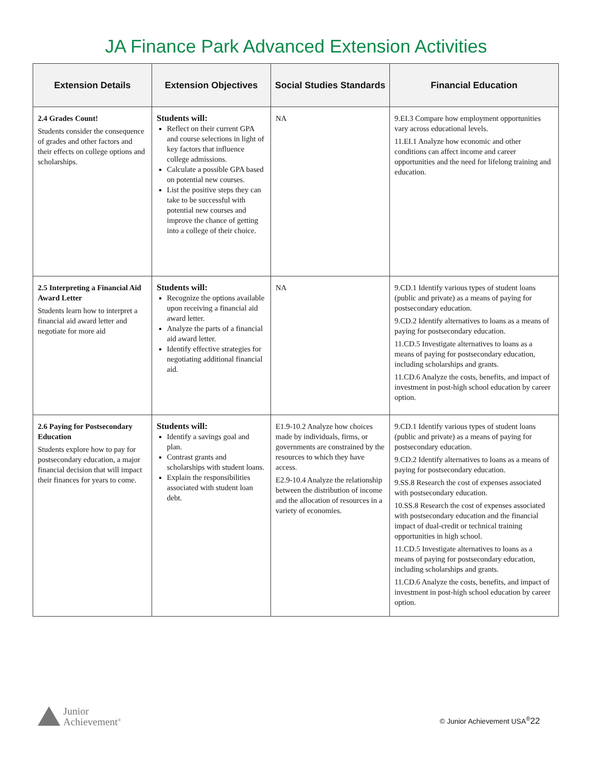JA Finance Park Advanced Extension Activities
| Extension Details | Extension Objectives | Social Studies Standards | Financial Education |
| --- | --- | --- | --- |
| 2.4 Grades Count! Students consider the consequence of grades and other factors and their effects on college options and scholarships. | Students will: Reflect on their current GPA and course selections in light of key factors that influence college admissions. Calculate a possible GPA based on potential new courses. List the positive steps they can take to be successful with potential new courses and improve the chance of getting into a college of their choice. | NA | 9.EI.3 Compare how employment opportunities vary across educational levels. 11.EI.1 Analyze how economic and other conditions can affect income and career opportunities and the need for lifelong training and education. |
| 2.5 Interpreting a Financial Aid Award Letter Students learn how to interpret a financial aid award letter and negotiate for more aid | Students will: Recognize the options available upon receiving a financial aid award letter. Analyze the parts of a financial aid award letter. Identify effective strategies for negotiating additional financial aid. | NA | 9.CD.1 Identify various types of student loans (public and private) as a means of paying for postsecondary education. 9.CD.2 Identify alternatives to loans as a means of paying for postsecondary education. 11.CD.5 Investigate alternatives to loans as a means of paying for postsecondary education, including scholarships and grants. 11.CD.6 Analyze the costs, benefits, and impact of investment in post-high school education by career option. |
| 2.6 Paying for Postsecondary Education Students explore how to pay for postsecondary education, a major financial decision that will impact their finances for years to come. | Students will: Identify a savings goal and plan. Contrast grants and scholarships with student loans. Explain the responsibilities associated with student loan debt. | E1.9-10.2 Analyze how choices made by individuals, firms, or governments are constrained by the resources to which they have access. E2.9-10.4 Analyze the relationship between the distribution of income and the allocation of resources in a variety of economies. | 9.CD.1 Identify various types of student loans (public and private) as a means of paying for postsecondary education. 9.CD.2 Identify alternatives to loans as a means of paying for postsecondary education. 9.SS.8 Research the cost of expenses associated with postsecondary education. 10.SS.8 Research the cost of expenses associated with postsecondary education and the financial impact of dual-credit or technical training opportunities in high school. 11.CD.5 Investigate alternatives to loans as a means of paying for postsecondary education, including scholarships and grants. 11.CD.6 Analyze the costs, benefits, and impact of investment in post-high school education by career option. |
Junior
Achievement<sup>®</sup>
© Junior Achievement USA<sup>®</sup>22